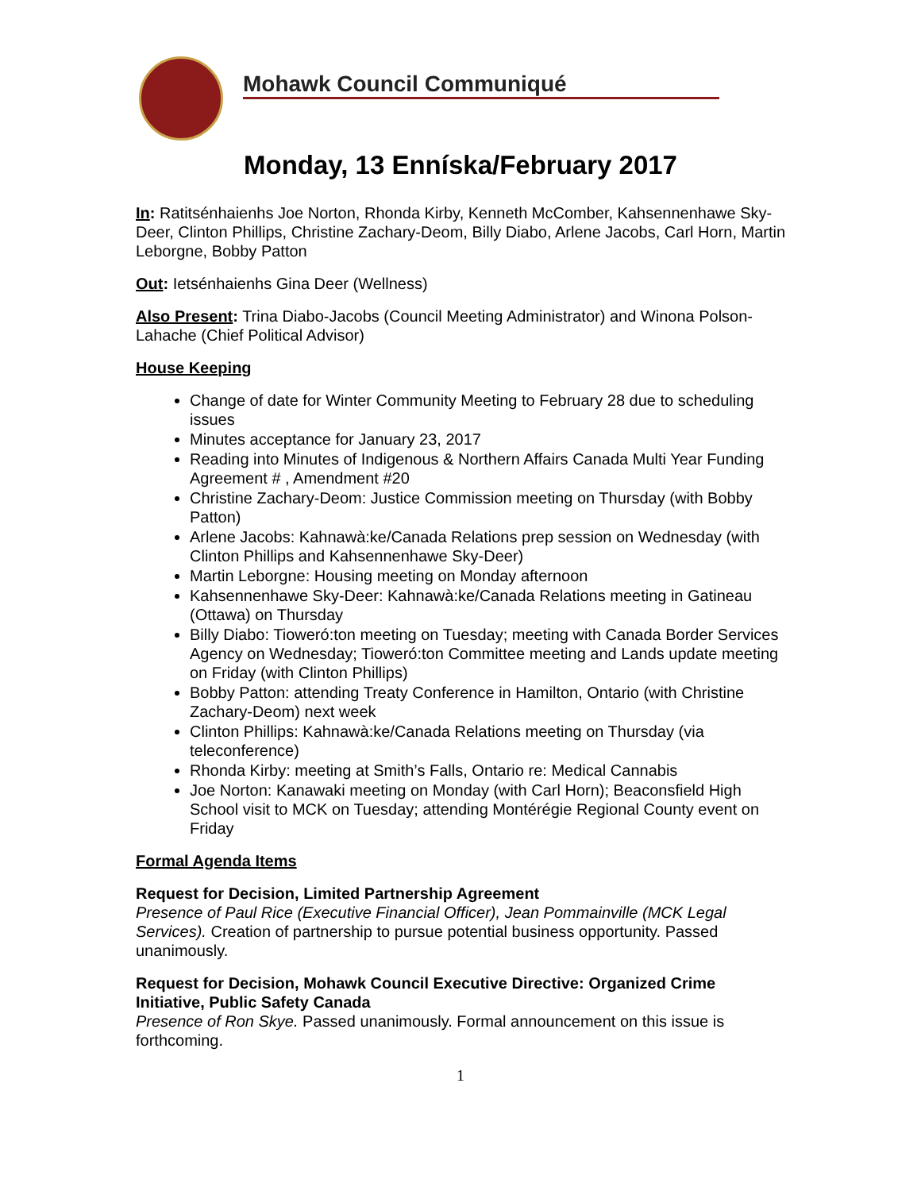Mohawk Council Communiqué
Monday, 13 Enníska/February 2017
In: Ratitsénhaienhs Joe Norton, Rhonda Kirby, Kenneth McComber, Kahsennenhawe Sky-Deer, Clinton Phillips, Christine Zachary-Deom, Billy Diabo, Arlene Jacobs, Carl Horn, Martin Leborgne, Bobby Patton
Out: Ietsénhaienhs Gina Deer (Wellness)
Also Present: Trina Diabo-Jacobs (Council Meeting Administrator) and Winona Polson-Lahache (Chief Political Advisor)
House Keeping
Change of date for Winter Community Meeting to February 28 due to scheduling issues
Minutes acceptance for January 23, 2017
Reading into Minutes of Indigenous & Northern Affairs Canada Multi Year Funding Agreement # , Amendment #20
Christine Zachary-Deom: Justice Commission meeting on Thursday (with Bobby Patton)
Arlene Jacobs: Kahnawà:ke/Canada Relations prep session on Wednesday (with Clinton Phillips and Kahsennenhawe Sky-Deer)
Martin Leborgne: Housing meeting on Monday afternoon
Kahsennenhawe Sky-Deer: Kahnawà:ke/Canada Relations meeting in Gatineau (Ottawa) on Thursday
Billy Diabo: Tioweró:ton meeting on Tuesday; meeting with Canada Border Services Agency on Wednesday; Tioweró:ton Committee meeting and Lands update meeting on Friday (with Clinton Phillips)
Bobby Patton: attending Treaty Conference in Hamilton, Ontario (with Christine Zachary-Deom) next week
Clinton Phillips: Kahnawà:ke/Canada Relations meeting on Thursday (via teleconference)
Rhonda Kirby: meeting at Smith’s Falls, Ontario re: Medical Cannabis
Joe Norton: Kanawaki meeting on Monday (with Carl Horn); Beaconsfield High School visit to MCK on Tuesday; attending Montérégie Regional County event on Friday
Formal Agenda Items
Request for Decision, Limited Partnership Agreement
Presence of Paul Rice (Executive Financial Officer), Jean Pommainville (MCK Legal Services). Creation of partnership to pursue potential business opportunity. Passed unanimously.
Request for Decision, Mohawk Council Executive Directive: Organized Crime Initiative, Public Safety Canada
Presence of Ron Skye. Passed unanimously. Formal announcement on this issue is forthcoming.
1